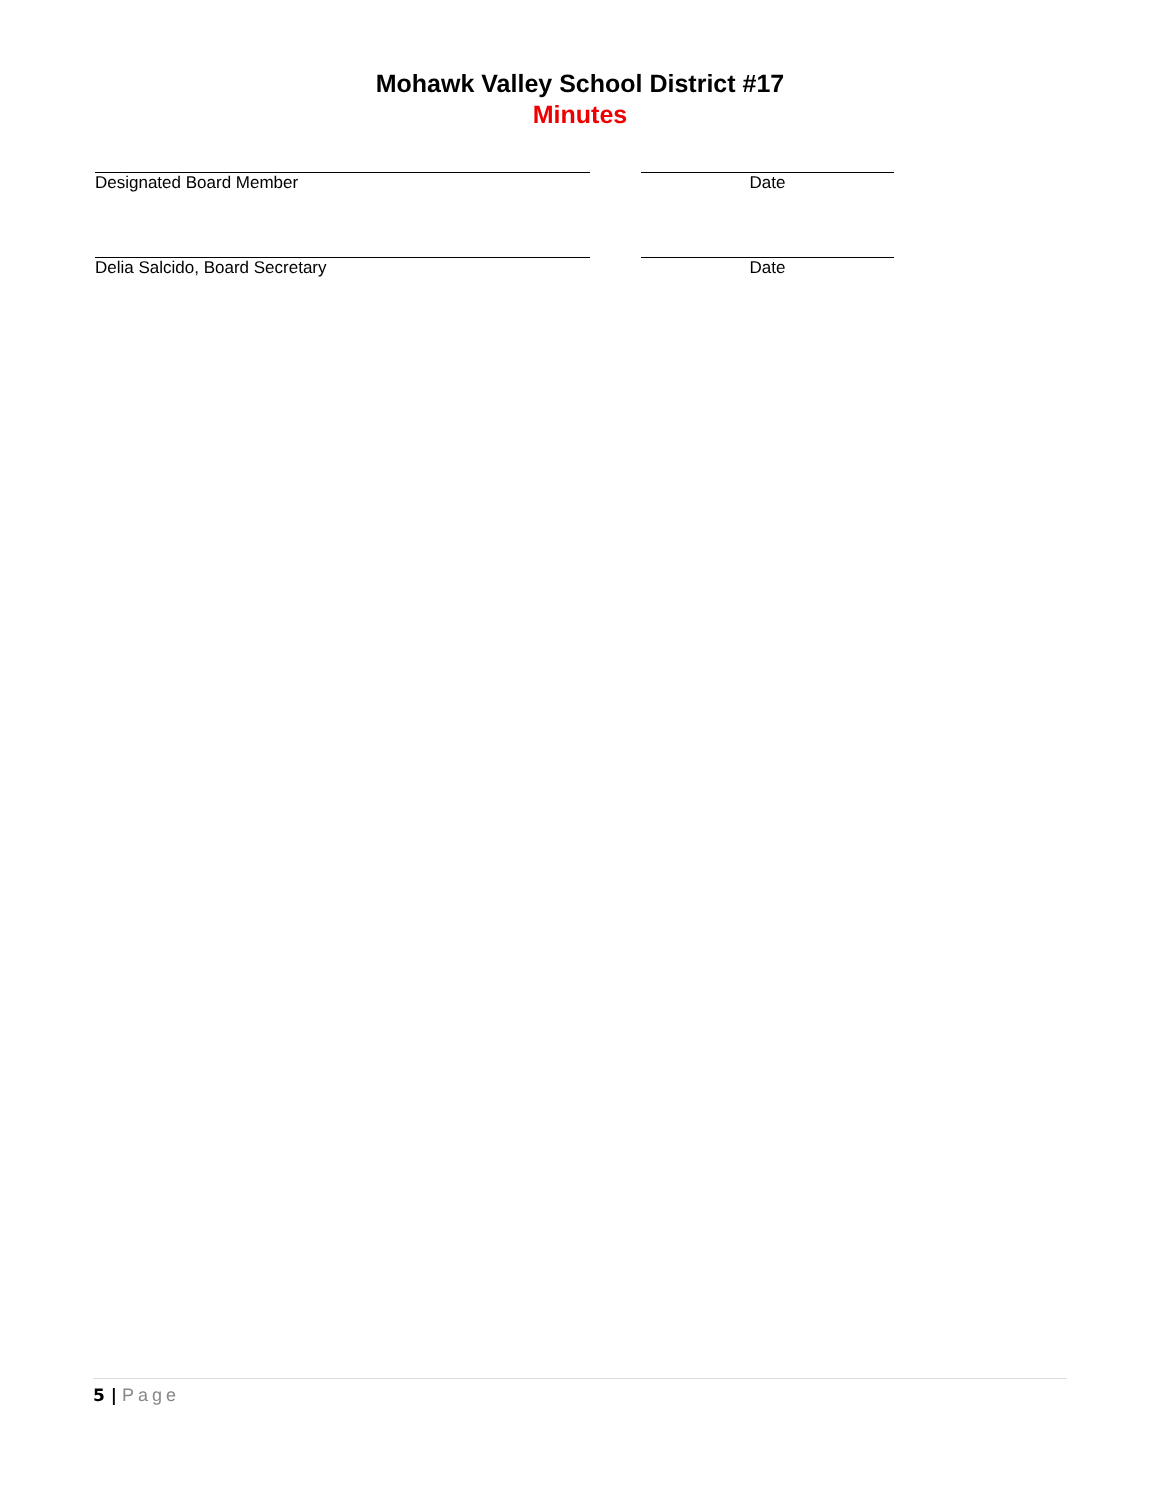Mohawk Valley School District #17
Minutes
Designated Board Member Date
Delia Salcido, Board Secretary Date
5 | Page